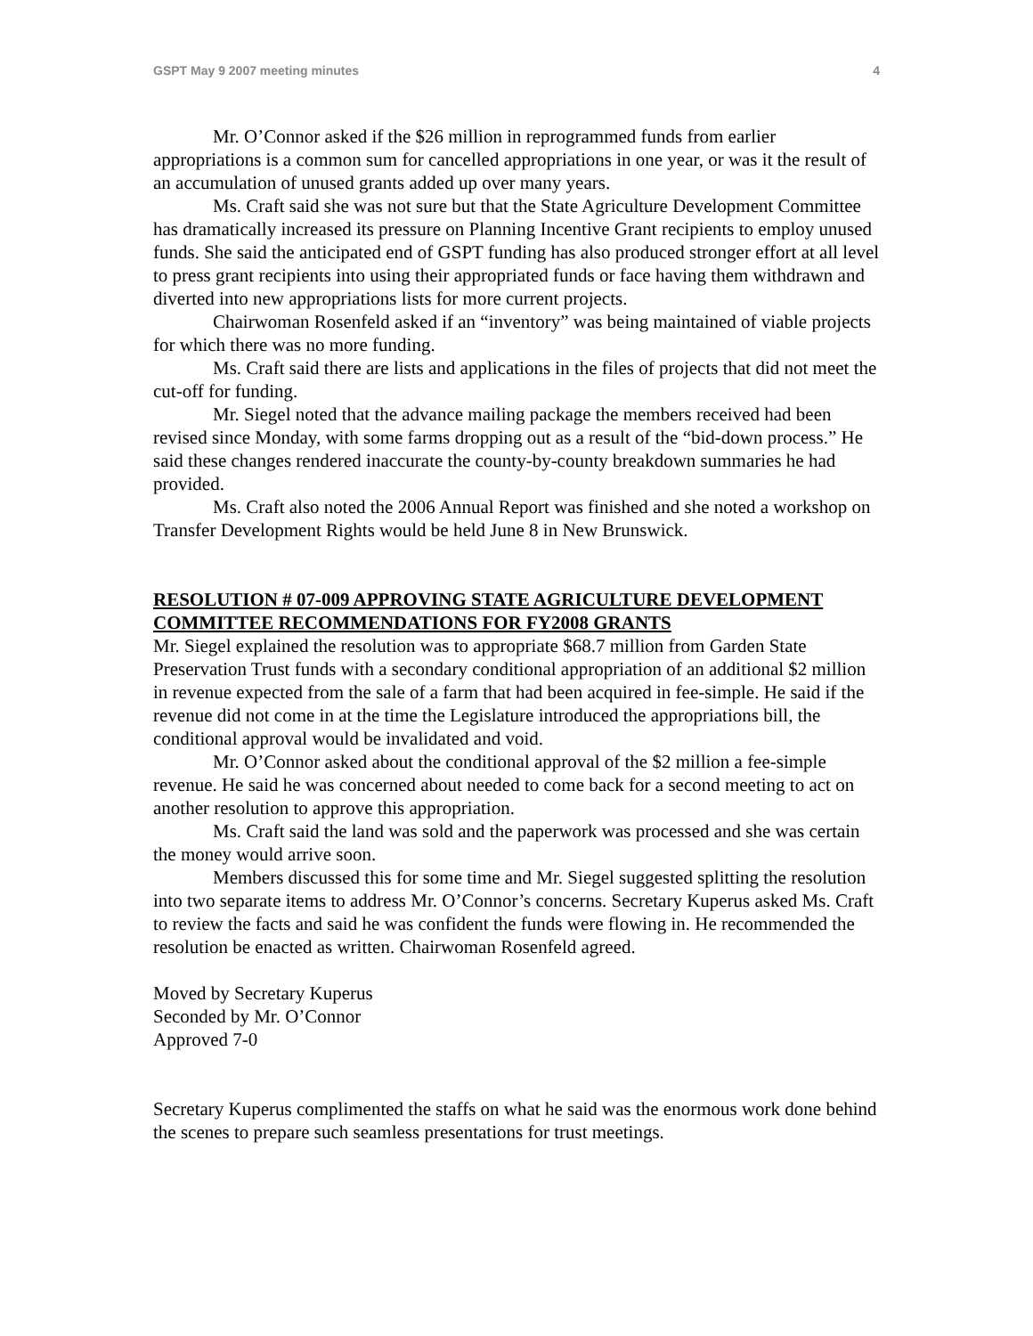GSPT May 9 2007 meeting minutes 4
Mr. O’Connor asked if the $26 million in reprogrammed funds from earlier appropriations is a common sum for cancelled appropriations in one year, or was it the result of an accumulation of unused grants added up over many years.
Ms. Craft said she was not sure but that the State Agriculture Development Committee has dramatically increased its pressure on Planning Incentive Grant recipients to employ unused funds. She said the anticipated end of GSPT funding has also produced stronger effort at all level to press grant recipients into using their appropriated funds or face having them withdrawn and diverted into new appropriations lists for more current projects.
Chairwoman Rosenfeld asked if an “inventory” was being maintained of viable projects for which there was no more funding.
Ms. Craft said there are lists and applications in the files of projects that did not meet the cut-off for funding.
Mr. Siegel noted that the advance mailing package the members received had been revised since Monday, with some farms dropping out as a result of the “bid-down process.” He said these changes rendered inaccurate the county-by-county breakdown summaries he had provided.
Ms. Craft also noted the 2006 Annual Report was finished and she noted a workshop on Transfer Development Rights would be held June 8 in New Brunswick.
RESOLUTION # 07-009 APPROVING STATE AGRICULTURE DEVELOPMENT COMMITTEE RECOMMENDATIONS FOR FY2008 GRANTS
Mr. Siegel explained the resolution was to appropriate $68.7 million from Garden State Preservation Trust funds with a secondary conditional appropriation of an additional $2 million in revenue expected from the sale of a farm that had been acquired in fee-simple. He said if the revenue did not come in at the time the Legislature introduced the appropriations bill, the conditional approval would be invalidated and void.
Mr. O’Connor asked about the conditional approval of the $2 million a fee-simple revenue. He said he was concerned about needed to come back for a second meeting to act on another resolution to approve this appropriation.
Ms. Craft said the land was sold and the paperwork was processed and she was certain the money would arrive soon.
Members discussed this for some time and Mr. Siegel suggested splitting the resolution into two separate items to address Mr. O’Connor’s concerns. Secretary Kuperus asked Ms. Craft to review the facts and said he was confident the funds were flowing in. He recommended the resolution be enacted as written. Chairwoman Rosenfeld agreed.
Moved by Secretary Kuperus
Seconded by Mr. O’Connor
Approved 7-0
Secretary Kuperus complimented the staffs on what he said was the enormous work done behind the scenes to prepare such seamless presentations for trust meetings.